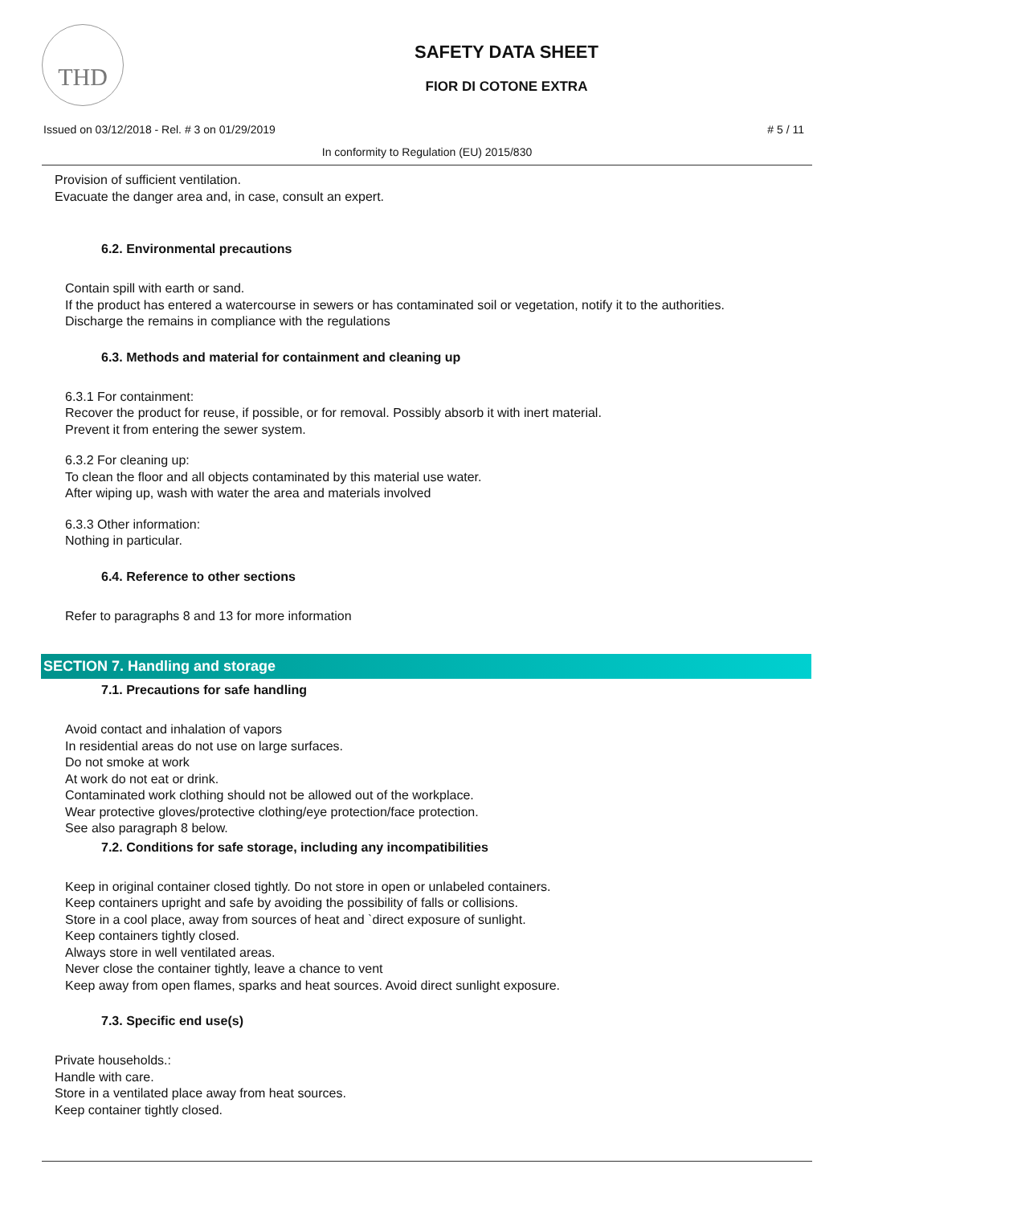THD
SAFETY DATA SHEET
FIOR DI COTONE EXTRA
Issued on 03/12/2018 - Rel. # 3 on 01/29/2019 # 5 / 11
In conformity to Regulation (EU) 2015/830
Provision of sufficient ventilation.
Evacuate the danger area and, in case, consult an expert.
6.2. Environmental precautions
Contain spill with earth or sand.
If the product has entered a watercourse in sewers or has contaminated soil or vegetation, notify it to the authorities.
Discharge the remains in compliance with the regulations
6.3. Methods and material for containment and cleaning up
6.3.1 For containment:
Recover the product for reuse, if possible, or for removal. Possibly absorb it with inert material.
Prevent it from entering the sewer system.
6.3.2 For cleaning up:
To clean the floor and all objects contaminated by this material use water.
After wiping up, wash with water the area and materials involved
6.3.3 Other information:
Nothing in particular.
6.4. Reference to other sections
Refer to paragraphs 8 and 13 for more information
SECTION 7. Handling and storage
7.1. Precautions for safe handling
Avoid contact and inhalation of vapors
In residential areas do not use on large surfaces.
Do not smoke at work
At work do not eat or drink.
Contaminated work clothing should not be allowed out of the workplace.
Wear protective gloves/protective clothing/eye protection/face protection.
See also paragraph 8 below.
7.2. Conditions for safe storage, including any incompatibilities
Keep in original container closed tightly. Do not store in open or unlabeled containers.
Keep containers upright and safe by avoiding the possibility of falls or collisions.
Store in a cool place, away from sources of heat and `direct exposure of sunlight.
Keep containers tightly closed.
Always store in well ventilated areas.
Never close the container tightly, leave a chance to vent
Keep away from open flames, sparks and heat sources. Avoid direct sunlight exposure.
7.3. Specific end use(s)
Private households.:
Handle with care.
Store in a ventilated place away from heat sources.
Keep container tightly closed.